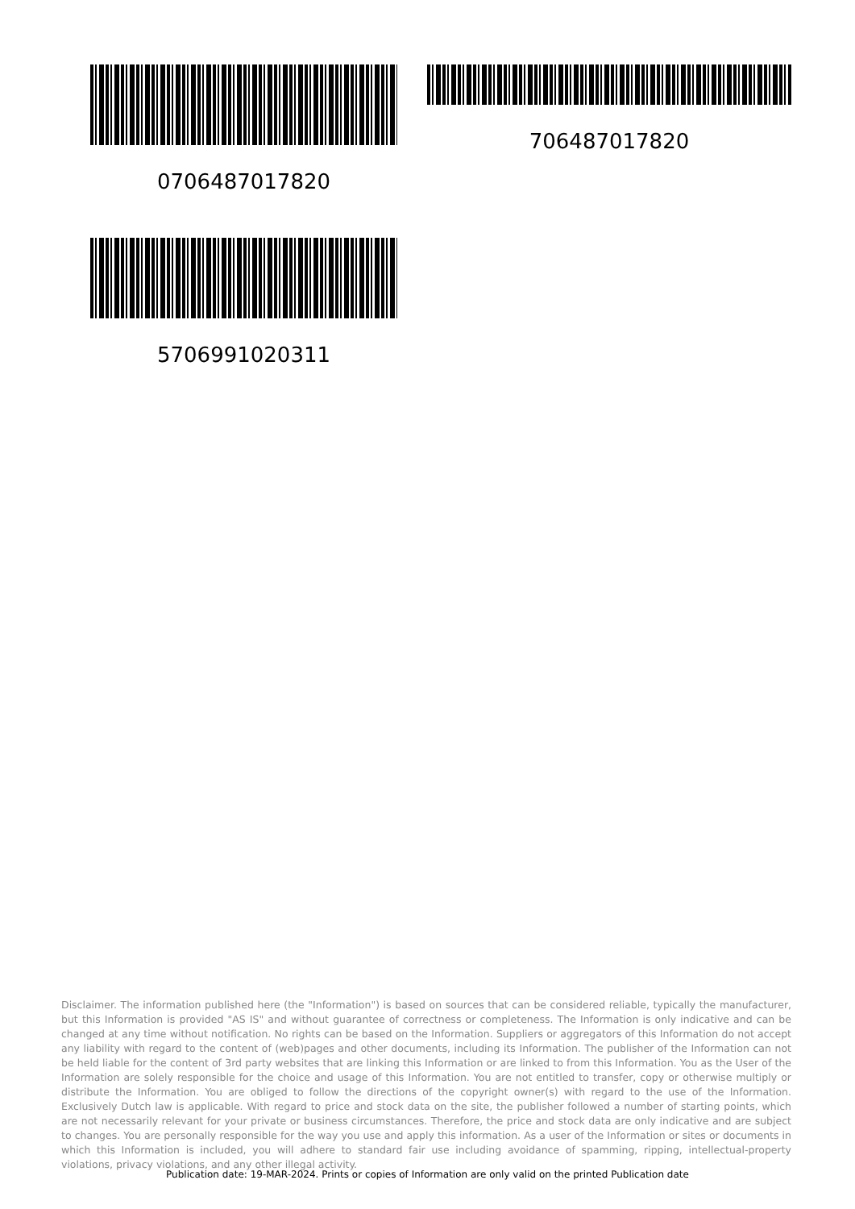0706487017820 706487017820
5706991020311
Disclaimer. The information published here (the "Information") is based on sources that can be considered reliable, typically the manufacturer, but this Information is provided "AS IS" and without guarantee of correctness or completeness. The Information is only indicative and can be changed at any time without notification. No rights can be based on the Information. Suppliers or aggregators of this Information do not accept any liability with regard to the content of (web)pages and other documents, including its Information. The publisher of the Information can not be held liable for the content of 3rd party websites that are linking this Information or are linked to from this Information. You as the User of the Information are solely responsible for the choice and usage of this Information. You are not entitled to transfer, copy or otherwise multiply or distribute the Information. You are obliged to follow the directions of the copyright owner(s) with regard to the use of the Information. Exclusively Dutch law is applicable. With regard to price and stock data on the site, the publisher followed a number of starting points, which are not necessarily relevant for your private or business circumstances. Therefore, the price and stock data are only indicative and are subject to changes. You are personally responsible for the way you use and apply this information. As a user of the Information or sites or documents in which this Information is included, you will adhere to standard fair use including avoidance of spamming, ripping, intellectual-property violations, privacy violations, and any other illegal activity.
Publication date: 19-MAR-2024. Prints or copies of Information are only valid on the printed Publication date